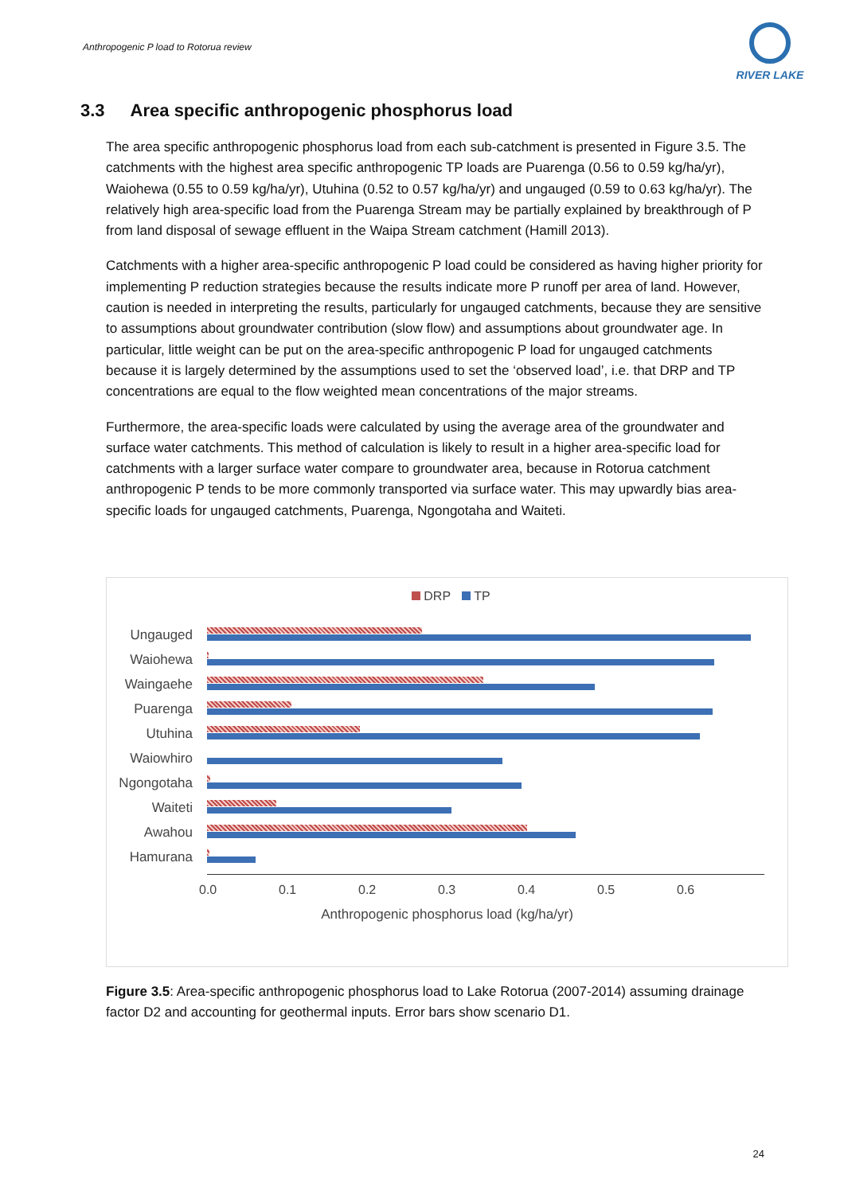Anthropogenic P load to Rotorua review
RIVER LAKE
3.3 Area specific anthropogenic phosphorus load
The area specific anthropogenic phosphorus load from each sub-catchment is presented in Figure 3.5. The catchments with the highest area specific anthropogenic TP loads are Puarenga (0.56 to 0.59 kg/ha/yr), Waiohewa (0.55 to 0.59 kg/ha/yr), Utuhina (0.52 to 0.57 kg/ha/yr) and ungauged (0.59 to 0.63 kg/ha/yr). The relatively high area-specific load from the Puarenga Stream may be partially explained by breakthrough of P from land disposal of sewage effluent in the Waipa Stream catchment (Hamill 2013).
Catchments with a higher area-specific anthropogenic P load could be considered as having higher priority for implementing P reduction strategies because the results indicate more P runoff per area of land. However, caution is needed in interpreting the results, particularly for ungauged catchments, because they are sensitive to assumptions about groundwater contribution (slow flow) and assumptions about groundwater age. In particular, little weight can be put on the area-specific anthropogenic P load for ungauged catchments because it is largely determined by the assumptions used to set the ‘observed load’, i.e. that DRP and TP concentrations are equal to the flow weighted mean concentrations of the major streams.
Furthermore, the area-specific loads were calculated by using the average area of the groundwater and surface water catchments. This method of calculation is likely to result in a higher area-specific load for catchments with a larger surface water compare to groundwater area, because in Rotorua catchment anthropogenic P tends to be more commonly transported via surface water. This may upwardly bias area-specific loads for ungauged catchments, Puarenga, Ngongotaha and Waiteti.
DRP TP
Ungauged
Waiohewa
Waingaehe
Puarenga
Utuhina
Waiowhiro
Ngongotaha
Waiteti
Awahou
Hamurana
0.0 0.1 0.2 0.3 0.4 0.5 0.6
Anthropogenic phosphorus load (kg/ha/yr)
Figure 3.5: Area-specific anthropogenic phosphorus load to Lake Rotorua (2007-2014) assuming drainage factor D2 and accounting for geothermal inputs. Error bars show scenario D1.
24